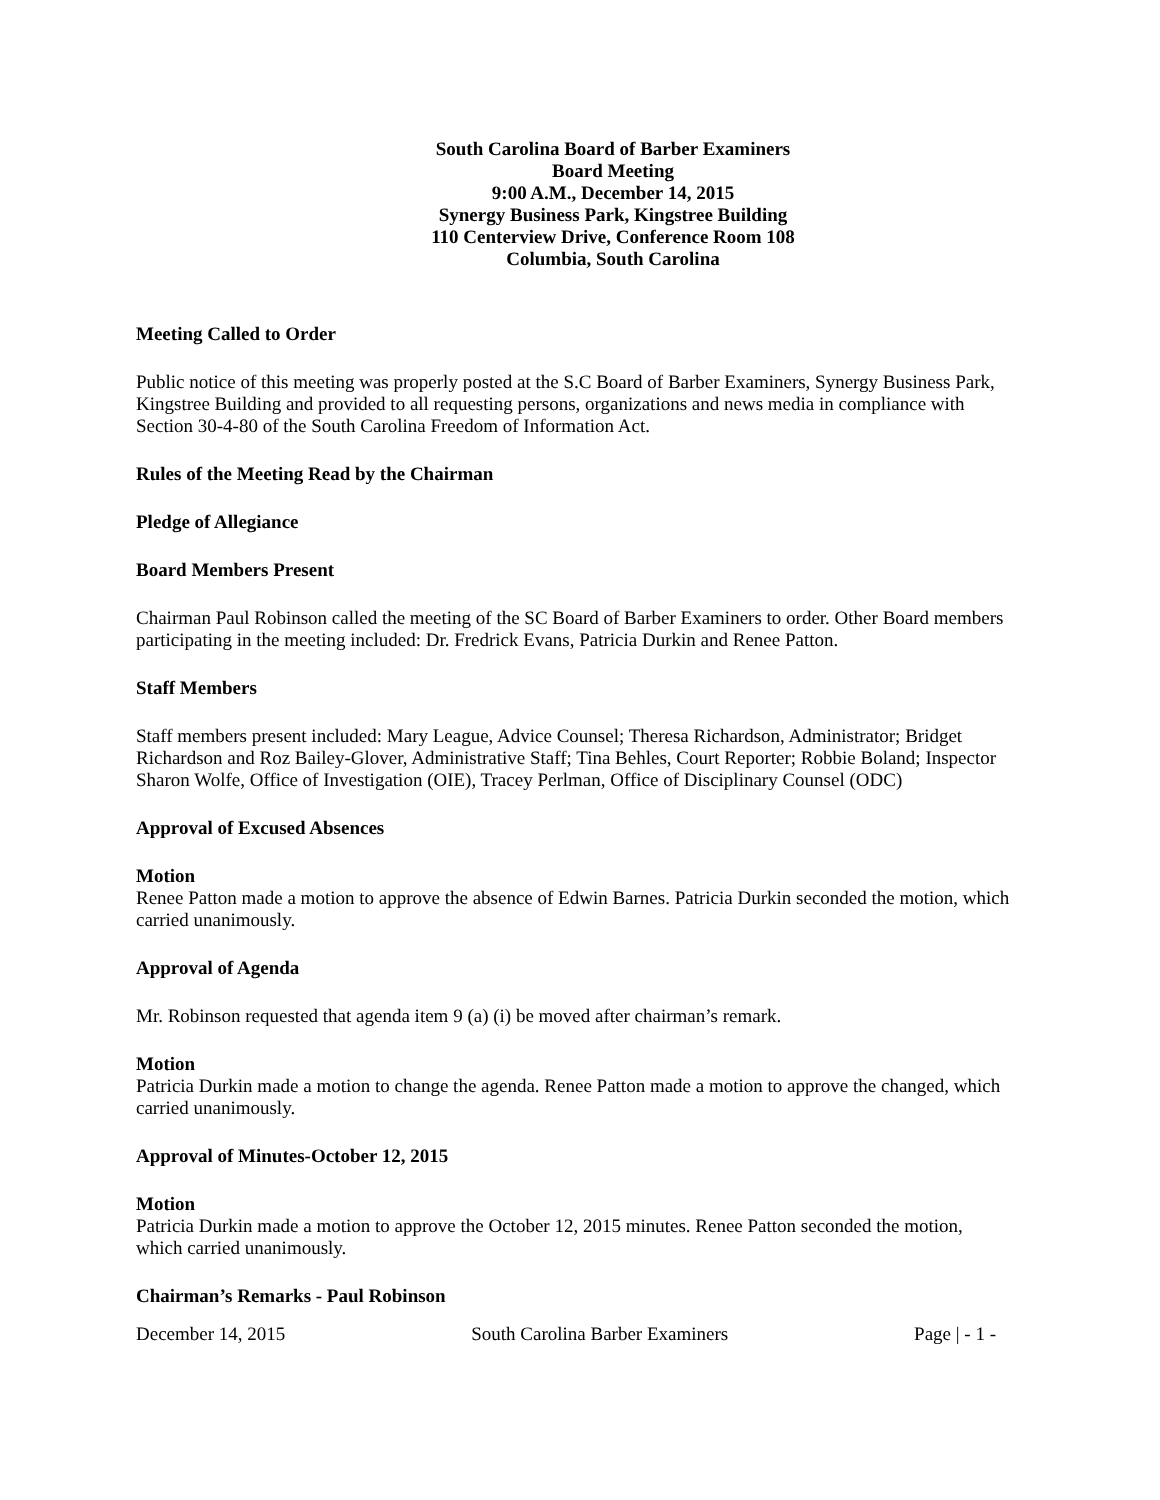South Carolina Board of Barber Examiners
Board Meeting
9:00 A.M., December 14, 2015
Synergy Business Park, Kingstree Building
110 Centerview Drive, Conference Room 108
Columbia, South Carolina
Meeting Called to Order
Public notice of this meeting was properly posted at the S.C Board of Barber Examiners, Synergy Business Park, Kingstree Building and provided to all requesting persons, organizations and news media in compliance with Section 30-4-80 of the South Carolina Freedom of Information Act.
Rules of the Meeting Read by the Chairman
Pledge of Allegiance
Board Members Present
Chairman Paul Robinson called the meeting of the SC Board of Barber Examiners to order. Other Board members participating in the meeting included: Dr. Fredrick Evans, Patricia Durkin and Renee Patton.
Staff Members
Staff members present included: Mary League, Advice Counsel; Theresa Richardson, Administrator; Bridget Richardson and Roz Bailey-Glover, Administrative Staff; Tina Behles, Court Reporter; Robbie Boland; Inspector Sharon Wolfe, Office of Investigation (OIE), Tracey Perlman, Office of Disciplinary Counsel (ODC)
Approval of Excused Absences
Motion
Renee Patton made a motion to approve the absence of Edwin Barnes. Patricia Durkin seconded the motion, which carried unanimously.
Approval of Agenda
Mr. Robinson requested that agenda item 9 (a) (i) be moved after chairman’s remark.
Motion
Patricia Durkin made a motion to change the agenda. Renee Patton made a motion to approve the changed, which carried unanimously.
Approval of Minutes-October 12, 2015
Motion
Patricia Durkin made a motion to approve the October 12, 2015 minutes. Renee Patton seconded the motion, which carried unanimously.
Chairman’s Remarks - Paul Robinson
December 14, 2015 South Carolina Barber Examiners Page | - 1 -